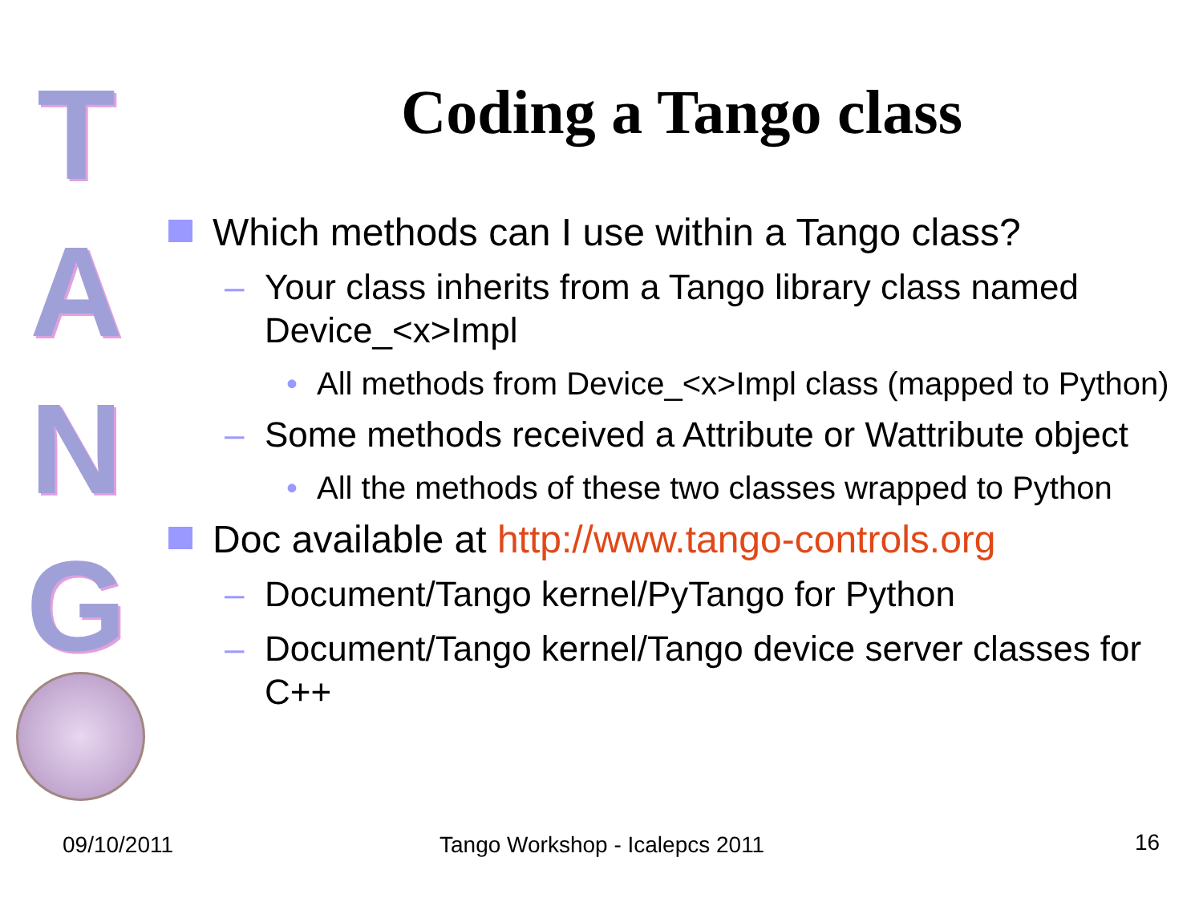T
A
N
G
Coding a Tango class
Which methods can I use within a Tango class?
– Your class inherits from a Tango library class named Device_<x>Impl
• All methods from Device_<x>Impl class (mapped to Python)
– Some methods received a Attribute or Wattribute object
• All the methods of these two classes wrapped to Python
Doc available at http://www.tango-controls.org
– Document/Tango kernel/PyTango for Python
– Document/Tango kernel/Tango device server classes for C++
09/10/2011 Tango Workshop - Icalepcs 2011 16